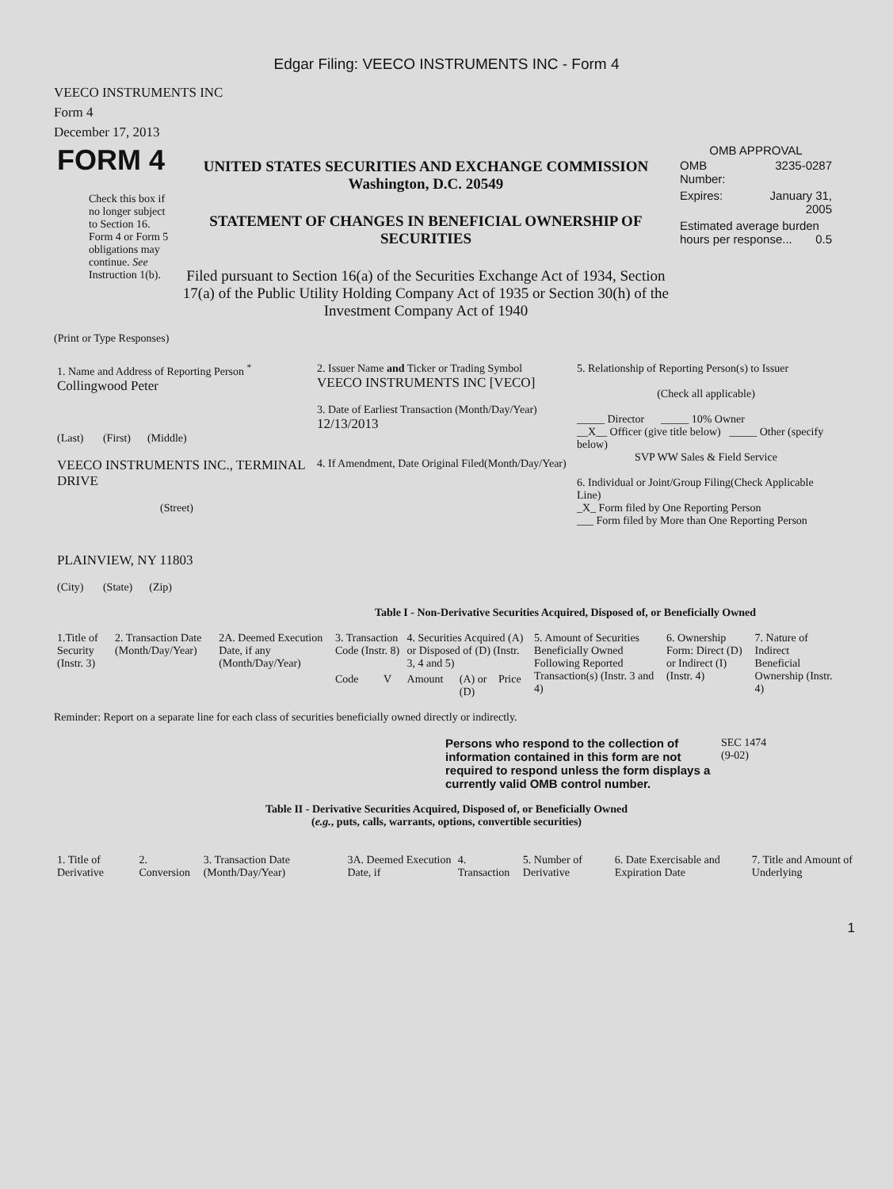Edgar Filing: VEECO INSTRUMENTS INC - Form 4
VEECO INSTRUMENTS INC
Form 4
December 17, 2013
| FORM 4 Check this box if no longer subject to Section 16. Form 4 or Form 5 obligations may continue. See Instruction 1(b). | UNITED STATES SECURITIES AND EXCHANGE COMMISSION Washington, D.C. 20549 STATEMENT OF CHANGES IN BENEFICIAL OWNERSHIP OF SECURITIES Filed pursuant to Section 16(a) of the Securities Exchange Act of 1934, Section 17(a) of the Public Utility Holding Company Act of 1935 or Section 30(h) of the Investment Company Act of 1940 | OMB APPROVAL / OMB Number: / 3235-0287 / / Expires: / January 31, 2005 / / Estimated average burden hours per response... 0.5 / / |
(Print or Type Responses)
| 1. Name and Address of Reporting Person <sup>*</sup> Collingwood Peter (Last) (First) (Middle) VEECO INSTRUMENTS INC., TERMINAL DRIVE (Street) PLAINVIEW, NY 11803 (City) (State) (Zip) | 2. Issuer Name and Ticker or Trading Symbol VEECO INSTRUMENTS INC [VECO] 3. Date of Earliest Transaction (Month/Day/Year) 12/13/2013 4. If Amendment, Date Original Filed(Month/Day/Year) | 5. Relationship of Reporting Person(s) to Issuer (Check all applicable) _____ Director _____ 10% Owner __X__ Officer (give title below) _____ Other (specify below) SVP WW Sales & Field Service 6. Individual or Joint/Group Filing(Check Applicable Line) _X_ Form filed by One Reporting Person ___ Form filed by More than One Reporting Person |
Table I - Non-Derivative Securities Acquired, Disposed of, or Beneficially Owned
| 1.Title of Security (Instr. 3) | 2. Transaction Date (Month/Day/Year) | 2A. Deemed Execution Date, if any (Month/Day/Year) | 3. Transaction Code (Instr. 8) | | 4. Securities Acquired (A) or Disposed of (D) (Instr. 3, 4 and 5) | | | 5. Amount of Securities Beneficially Owned Following Reported Transaction(s) (Instr. 3 and 4) | 6. Ownership Form: Direct (D) or Indirect (I) (Instr. 4) | 7. Nature of Indirect Beneficial Ownership (Instr. 4) |
| --- | --- | --- | --- | --- | --- | --- | --- | --- | --- | --- |
| | | | Code | V | Amount | (A) or (D) | Price | | | |
Reminder: Report on a separate line for each class of securities beneficially owned directly or indirectly.
| Persons who respond to the collection of information contained in this form are not required to respond unless the form displays a currently valid OMB control number. | SEC 1474 (9-02) |
Table II - Derivative Securities Acquired, Disposed of, or Beneficially Owned
(e.g., puts, calls, warrants, options, convertible securities)
| 1. Title of Derivative | 2. Conversion | 3. Transaction Date (Month/Day/Year) | 3A. Deemed Execution Date, if | 4. Transaction | 5. Number of Derivative | 6. Date Exercisable and Expiration Date | 7. Title and Amount of Underlying |
| --- | --- | --- | --- | --- | --- | --- | --- |
1